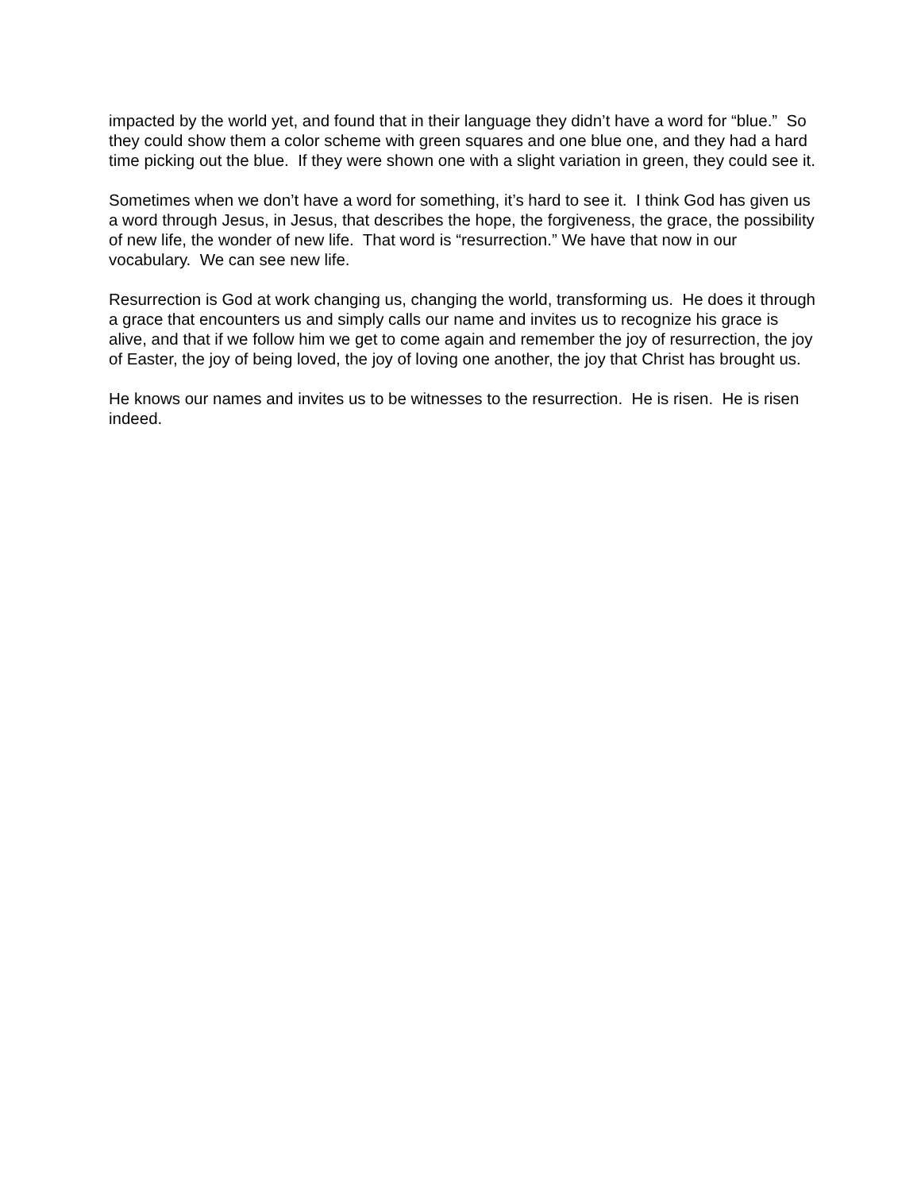impacted by the world yet, and found that in their language they didn’t have a word for “blue.” So they could show them a color scheme with green squares and one blue one, and they had a hard time picking out the blue. If they were shown one with a slight variation in green, they could see it.
Sometimes when we don’t have a word for something, it’s hard to see it. I think God has given us a word through Jesus, in Jesus, that describes the hope, the forgiveness, the grace, the possibility of new life, the wonder of new life. That word is “resurrection.” We have that now in our vocabulary. We can see new life.
Resurrection is God at work changing us, changing the world, transforming us. He does it through a grace that encounters us and simply calls our name and invites us to recognize his grace is alive, and that if we follow him we get to come again and remember the joy of resurrection, the joy of Easter, the joy of being loved, the joy of loving one another, the joy that Christ has brought us.
He knows our names and invites us to be witnesses to the resurrection. He is risen. He is risen indeed.